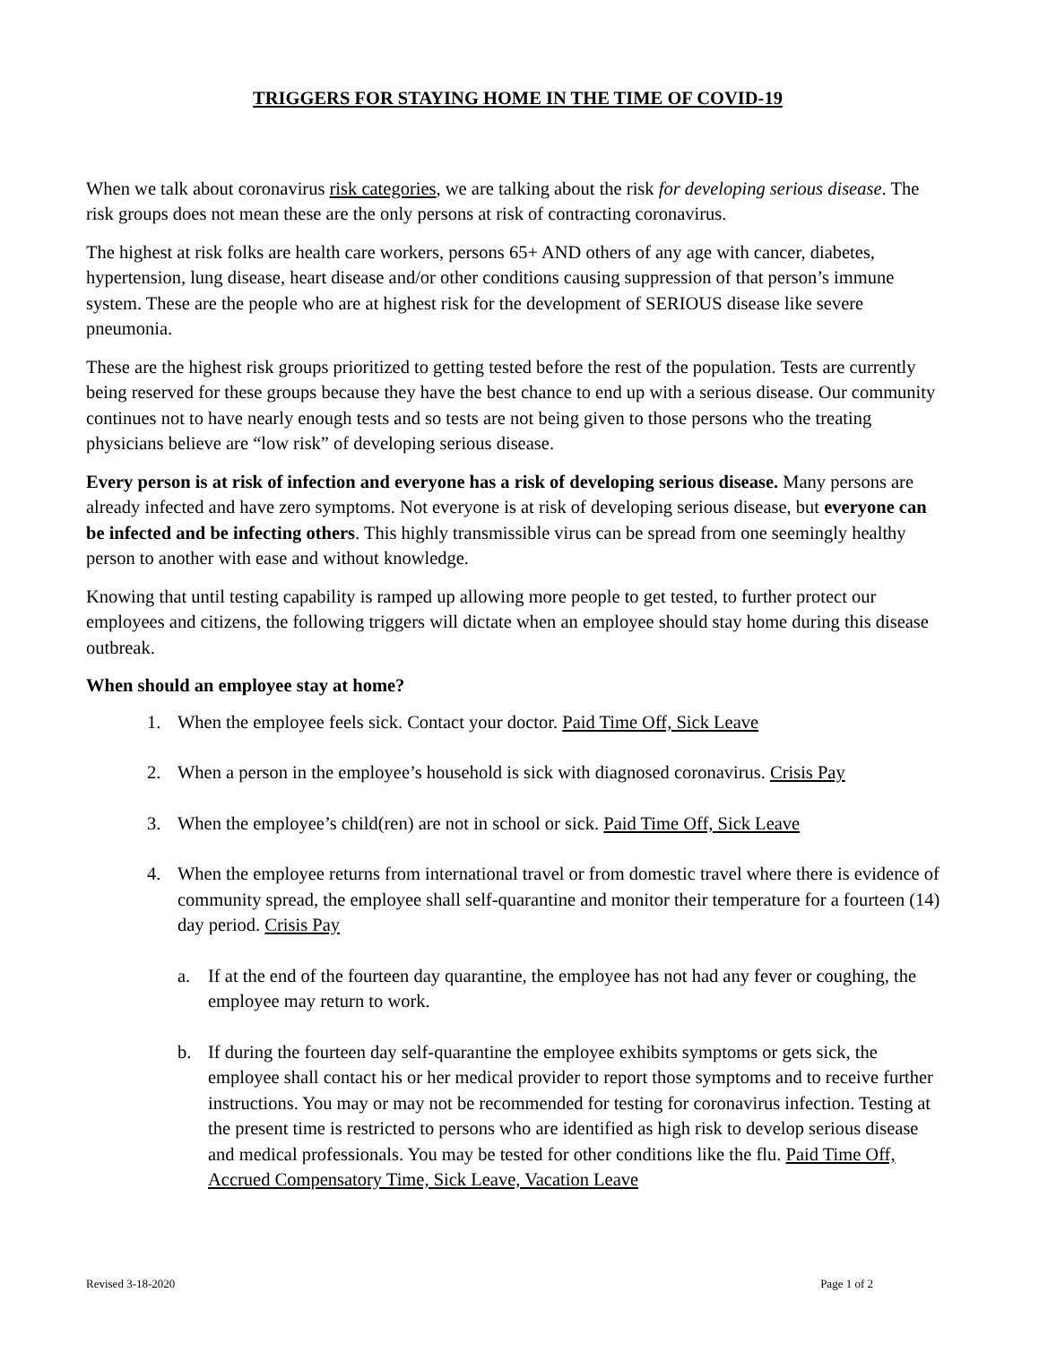TRIGGERS FOR STAYING HOME IN THE TIME OF COVID-19
When we talk about coronavirus risk categories, we are talking about the risk for developing serious disease. The risk groups does not mean these are the only persons at risk of contracting coronavirus.
The highest at risk folks are health care workers, persons 65+ AND others of any age with cancer, diabetes, hypertension, lung disease, heart disease and/or other conditions causing suppression of that person’s immune system. These are the people who are at highest risk for the development of SERIOUS disease like severe pneumonia.
These are the highest risk groups prioritized to getting tested before the rest of the population. Tests are currently being reserved for these groups because they have the best chance to end up with a serious disease. Our community continues not to have nearly enough tests and so tests are not being given to those persons who the treating physicians believe are “low risk” of developing serious disease.
Every person is at risk of infection and everyone has a risk of developing serious disease. Many persons are already infected and have zero symptoms. Not everyone is at risk of developing serious disease, but everyone can be infected and be infecting others. This highly transmissible virus can be spread from one seemingly healthy person to another with ease and without knowledge.
Knowing that until testing capability is ramped up allowing more people to get tested, to further protect our employees and citizens, the following triggers will dictate when an employee should stay home during this disease outbreak.
When should an employee stay at home?
1. When the employee feels sick. Contact your doctor. Paid Time Off, Sick Leave
2. When a person in the employee’s household is sick with diagnosed coronavirus. Crisis Pay
3. When the employee’s child(ren) are not in school or sick. Paid Time Off, Sick Leave
4. When the employee returns from international travel or from domestic travel where there is evidence of community spread, the employee shall self-quarantine and monitor their temperature for a fourteen (14) day period. Crisis Pay
a. If at the end of the fourteen day quarantine, the employee has not had any fever or coughing, the employee may return to work.
b. If during the fourteen day self-quarantine the employee exhibits symptoms or gets sick, the employee shall contact his or her medical provider to report those symptoms and to receive further instructions. You may or may not be recommended for testing for coronavirus infection. Testing at the present time is restricted to persons who are identified as high risk to develop serious disease and medical professionals. You may be tested for other conditions like the flu. Paid Time Off, Accrued Compensatory Time, Sick Leave, Vacation Leave
Revised 3-18-2020 Page 1 of 2